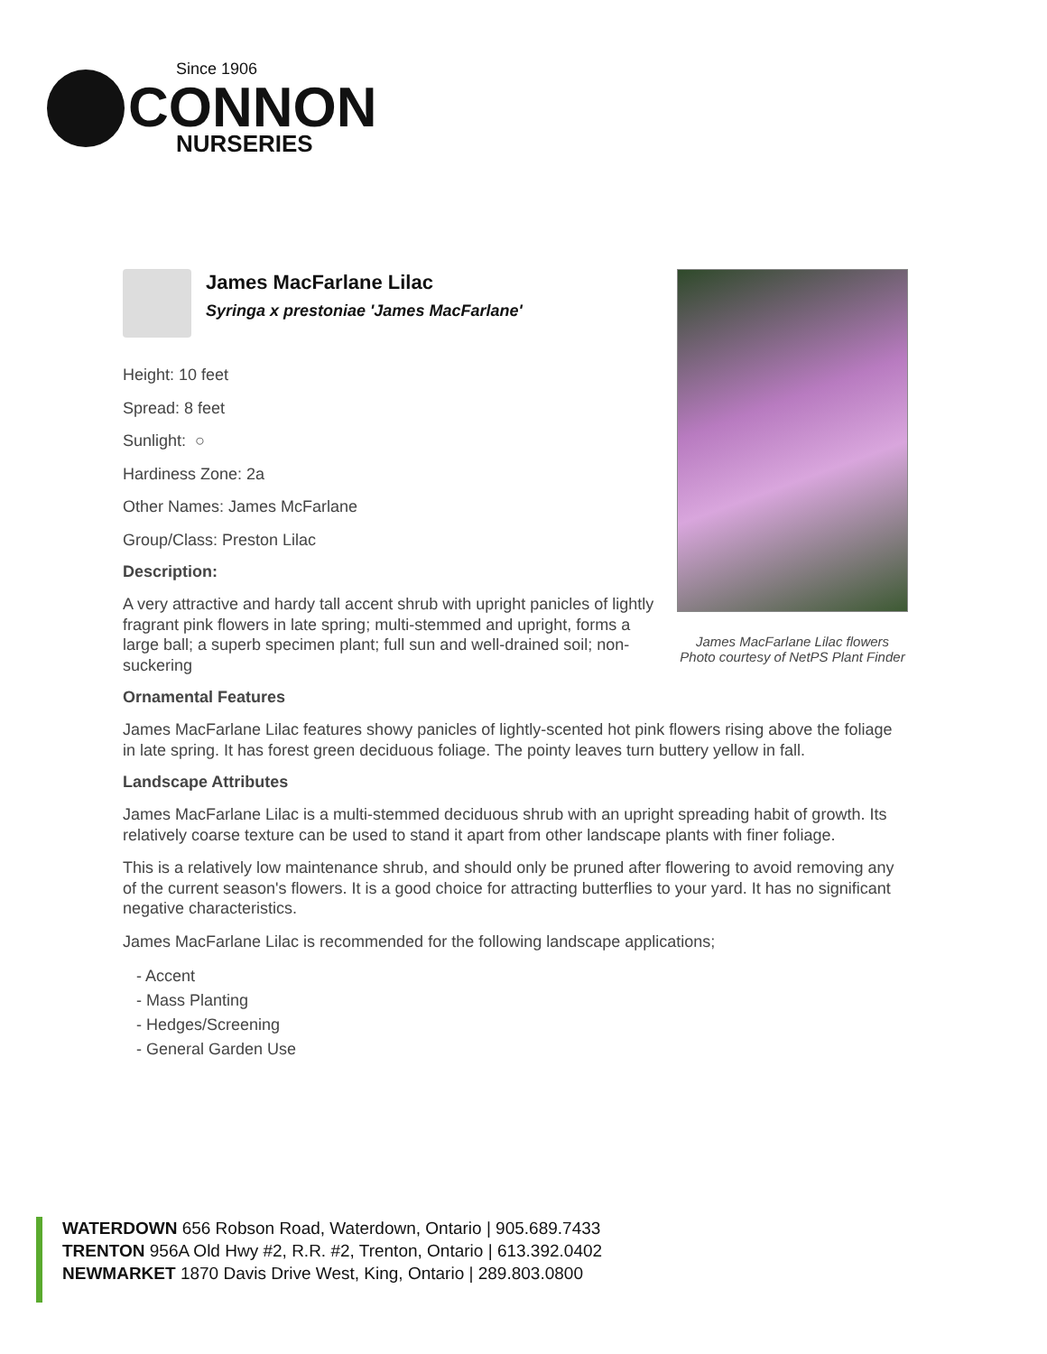Since 1906
CONNON
NURSERIES
James MacFarlane Lilac
Syringa x prestoniae 'James MacFarlane'
Height: 10 feet
Spread: 8 feet
Sunlight: ○
Hardiness Zone: 2a
Other Names: James McFarlane
Group/Class: Preston Lilac
Description:
A very attractive and hardy tall accent shrub with upright panicles of lightly fragrant pink flowers in late spring; multi-stemmed and upright, forms a large ball; a superb specimen plant; full sun and well-drained soil; non-suckering
James MacFarlane Lilac flowers
Photo courtesy of NetPS Plant Finder
Ornamental Features
James MacFarlane Lilac features showy panicles of lightly-scented hot pink flowers rising above the foliage in late spring. It has forest green deciduous foliage. The pointy leaves turn buttery yellow in fall.
Landscape Attributes
James MacFarlane Lilac is a multi-stemmed deciduous shrub with an upright spreading habit of growth. Its relatively coarse texture can be used to stand it apart from other landscape plants with finer foliage.
This is a relatively low maintenance shrub, and should only be pruned after flowering to avoid removing any of the current season's flowers. It is a good choice for attracting butterflies to your yard. It has no significant negative characteristics.
James MacFarlane Lilac is recommended for the following landscape applications;
- Accent
- Mass Planting
- Hedges/Screening
- General Garden Use
WATERDOWN 656 Robson Road, Waterdown, Ontario | 905.689.7433
TRENTON 956A Old Hwy #2, R.R. #2, Trenton, Ontario | 613.392.0402
NEWMARKET 1870 Davis Drive West, King, Ontario | 289.803.0800